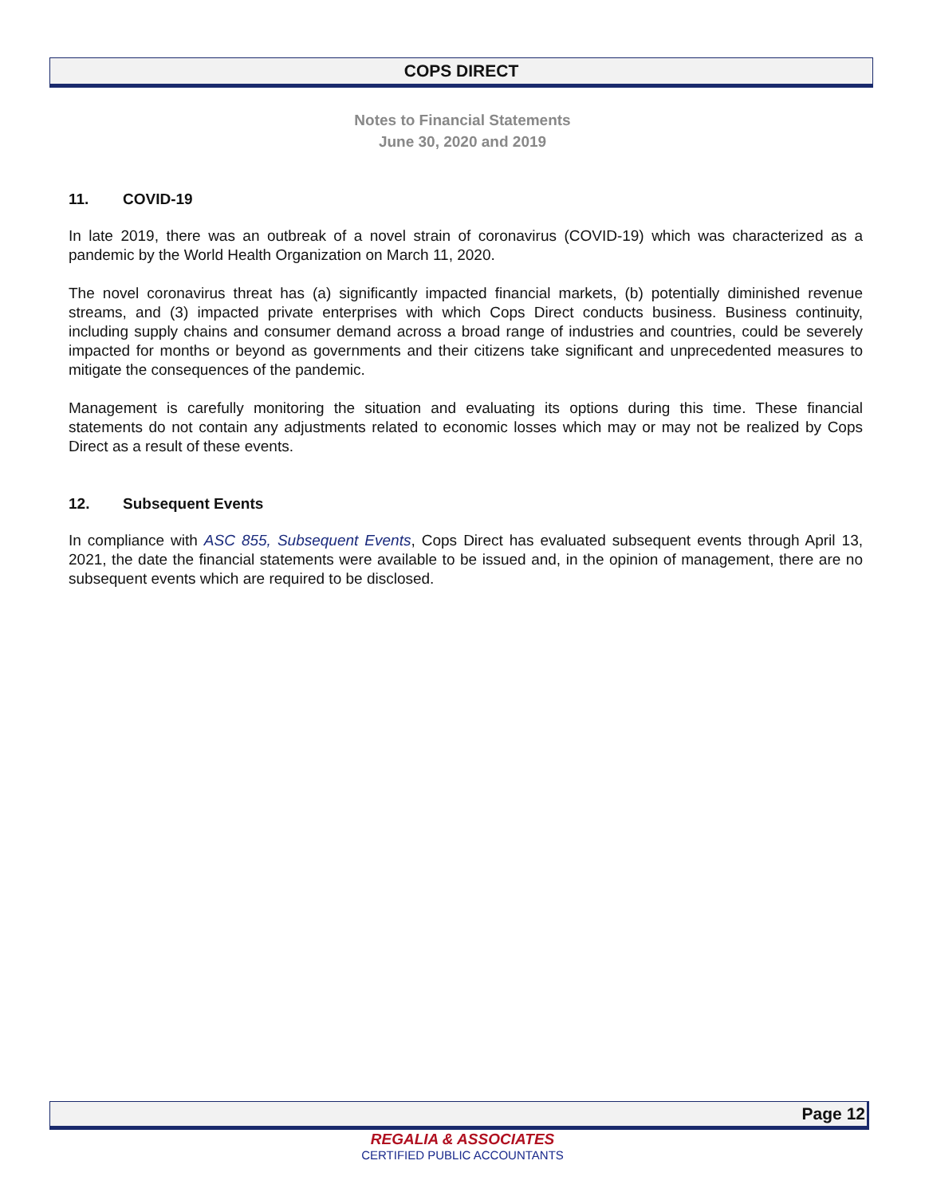COPS DIRECT
Notes to Financial Statements
June 30, 2020 and 2019
11. COVID-19
In late 2019, there was an outbreak of a novel strain of coronavirus (COVID-19) which was characterized as a pandemic by the World Health Organization on March 11, 2020.
The novel coronavirus threat has (a) significantly impacted financial markets, (b) potentially diminished revenue streams, and (3) impacted private enterprises with which Cops Direct conducts business. Business continuity, including supply chains and consumer demand across a broad range of industries and countries, could be severely impacted for months or beyond as governments and their citizens take significant and unprecedented measures to mitigate the consequences of the pandemic.
Management is carefully monitoring the situation and evaluating its options during this time. These financial statements do not contain any adjustments related to economic losses which may or may not be realized by Cops Direct as a result of these events.
12. Subsequent Events
In compliance with ASC 855, Subsequent Events, Cops Direct has evaluated subsequent events through April 13, 2021, the date the financial statements were available to be issued and, in the opinion of management, there are no subsequent events which are required to be disclosed.
Page 12
REGALIA & ASSOCIATES
CERTIFIED PUBLIC ACCOUNTANTS